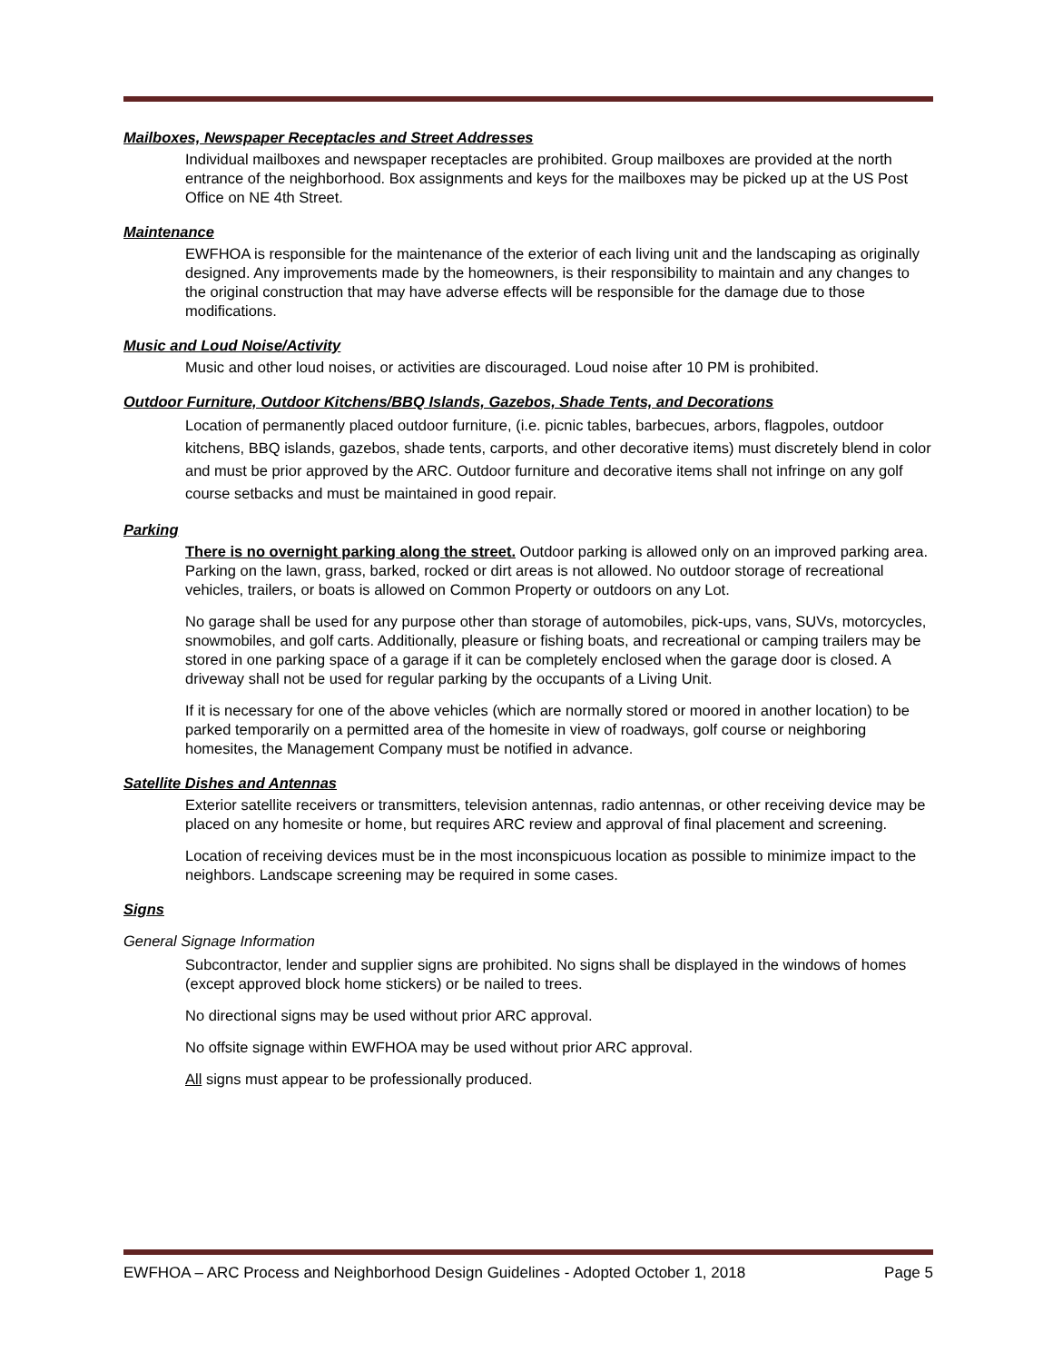Mailboxes, Newspaper Receptacles and Street Addresses
Individual mailboxes and newspaper receptacles are prohibited. Group mailboxes are provided at the north entrance of the neighborhood. Box assignments and keys for the mailboxes may be picked up at the US Post Office on NE 4th Street.
Maintenance
EWFHOA is responsible for the maintenance of the exterior of each living unit and the landscaping as originally designed. Any improvements made by the homeowners, is their responsibility to maintain and any changes to the original construction that may have adverse effects will be responsible for the damage due to those modifications.
Music and Loud Noise/Activity
Music and other loud noises, or activities are discouraged. Loud noise after 10 PM is prohibited.
Outdoor Furniture, Outdoor Kitchens/BBQ Islands, Gazebos, Shade Tents, and Decorations
Location of permanently placed outdoor furniture, (i.e. picnic tables, barbecues, arbors, flagpoles, outdoor kitchens, BBQ islands, gazebos, shade tents, carports, and other decorative items) must discretely blend in color and must be prior approved by the ARC. Outdoor furniture and decorative items shall not infringe on any golf course setbacks and must be maintained in good repair.
Parking
There is no overnight parking along the street. Outdoor parking is allowed only on an improved parking area. Parking on the lawn, grass, barked, rocked or dirt areas is not allowed. No outdoor storage of recreational vehicles, trailers, or boats is allowed on Common Property or outdoors on any Lot.
No garage shall be used for any purpose other than storage of automobiles, pick-ups, vans, SUVs, motorcycles, snowmobiles, and golf carts. Additionally, pleasure or fishing boats, and recreational or camping trailers may be stored in one parking space of a garage if it can be completely enclosed when the garage door is closed. A driveway shall not be used for regular parking by the occupants of a Living Unit.
If it is necessary for one of the above vehicles (which are normally stored or moored in another location) to be parked temporarily on a permitted area of the homesite in view of roadways, golf course or neighboring homesites, the Management Company must be notified in advance.
Satellite Dishes and Antennas
Exterior satellite receivers or transmitters, television antennas, radio antennas, or other receiving device may be placed on any homesite or home, but requires ARC review and approval of final placement and screening.
Location of receiving devices must be in the most inconspicuous location as possible to minimize impact to the neighbors. Landscape screening may be required in some cases.
Signs
General Signage Information
Subcontractor, lender and supplier signs are prohibited. No signs shall be displayed in the windows of homes (except approved block home stickers) or be nailed to trees.
No directional signs may be used without prior ARC approval.
No offsite signage within EWFHOA may be used without prior ARC approval.
All signs must appear to be professionally produced.
EWFHOA – ARC Process and Neighborhood Design Guidelines - Adopted October 1, 2018 Page 5